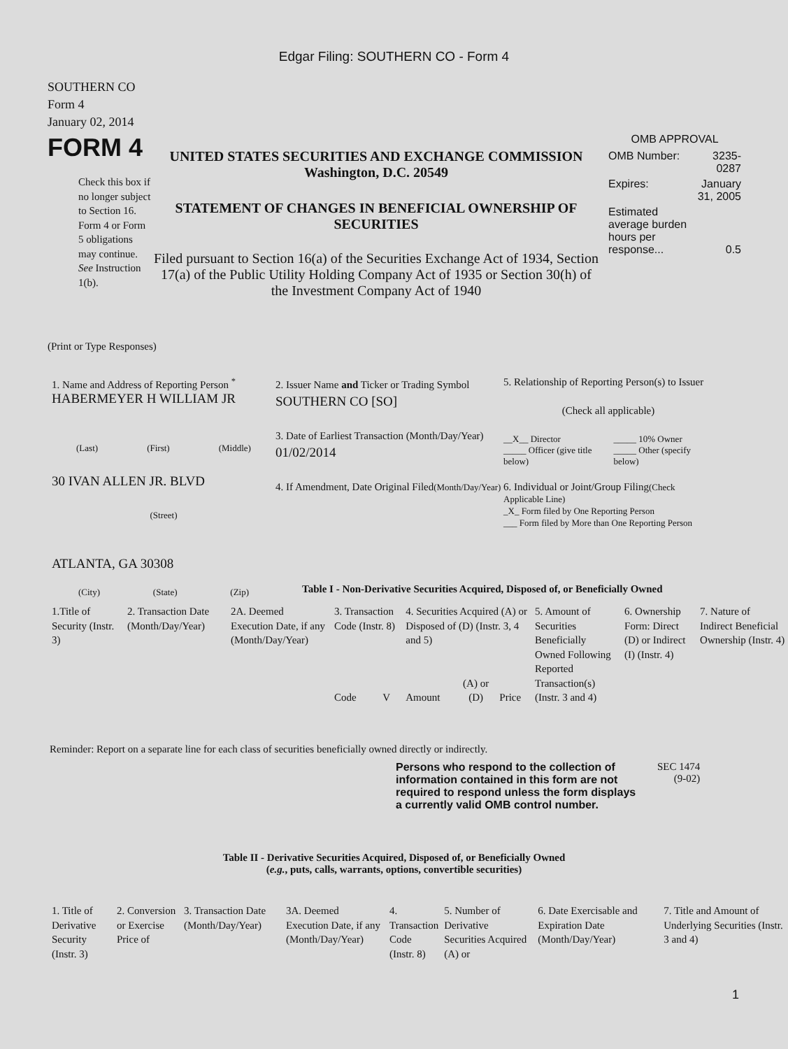Edgar Filing: SOUTHERN CO - Form 4
SOUTHERN CO
Form 4
January 02, 2014
FORM 4
Check this box if no longer subject to Section 16. Form 4 or Form 5 obligations may continue. See Instruction 1(b).
UNITED STATES SECURITIES AND EXCHANGE COMMISSION
Washington, D.C. 20549
STATEMENT OF CHANGES IN BENEFICIAL OWNERSHIP OF SECURITIES
Filed pursuant to Section 16(a) of the Securities Exchange Act of 1934, Section 17(a) of the Public Utility Holding Company Act of 1935 or Section 30(h) of the Investment Company Act of 1940
OMB APPROVAL
| OMB Number: | 3235-0287 |
| Expires: | January 31, 2005 |
| Estimated average burden hours per response... | 0.5 |
(Print or Type Responses)
1. Name and Address of Reporting Person <sup>*</sup>
HABERMEYER H WILLIAM JR
(Last) (First) (Middle)
30 IVAN ALLEN JR. BLVD
(Street)
ATLANTA, GA 30308
(City) (State) (Zip)
2. Issuer Name and Ticker or Trading Symbol
SOUTHERN CO [SO]
3. Date of Earliest Transaction (Month/Day/Year)
01/02/2014
4. If Amendment, Date Original Filed(Month/Day/Year)
5. Relationship of Reporting Person(s) to Issuer
(Check all applicable)
| __X__ Director _____ Officer (give title below) | _____ 10% Owner _____ Other (specify below) |
6. Individual or Joint/Group Filing(Check Applicable Line)
_X_ Form filed by One Reporting Person
___ Form filed by More than One Reporting Person
Table I - Non-Derivative Securities Acquired, Disposed of, or Beneficially Owned
| 1.Title of Security (Instr. 3) | 2. Transaction Date (Month/Day/Year) | 2A. Deemed Execution Date, if any (Month/Day/Year) | 3. Transaction Code (Instr. 8) | | 4. Securities Acquired (A) or Disposed of (D) (Instr. 3, 4 and 5) | | | 5. Amount of Securities Beneficially Owned Following Reported Transaction(s) (Instr. 3 and 4) | 6. Ownership Form: Direct (D) or Indirect (I) (Instr. 4) | 7. Nature of Indirect Beneficial Ownership (Instr. 4) |
| | | | Code | V | Amount | (A) or (D) | Price | | | |
Reminder: Report on a separate line for each class of securities beneficially owned directly or indirectly.
Persons who respond to the collection of information contained in this form are not required to respond unless the form displays a currently valid OMB control number.
SEC 1474
(9-02)
Table II - Derivative Securities Acquired, Disposed of, or Beneficially Owned
(e.g., puts, calls, warrants, options, convertible securities)
| 1. Title of Derivative Security (Instr. 3) | 2. Conversion or Exercise Price of | 3. Transaction Date (Month/Day/Year) | 3A. Deemed Execution Date, if any (Month/Day/Year) | 4. Transaction Code (Instr. 8) | 5. Number of Derivative Securities Acquired (A) or | 6. Date Exercisable and Expiration Date (Month/Day/Year) | 7. Title and Amount of Underlying Securities (Instr. 3 and 4) |
1